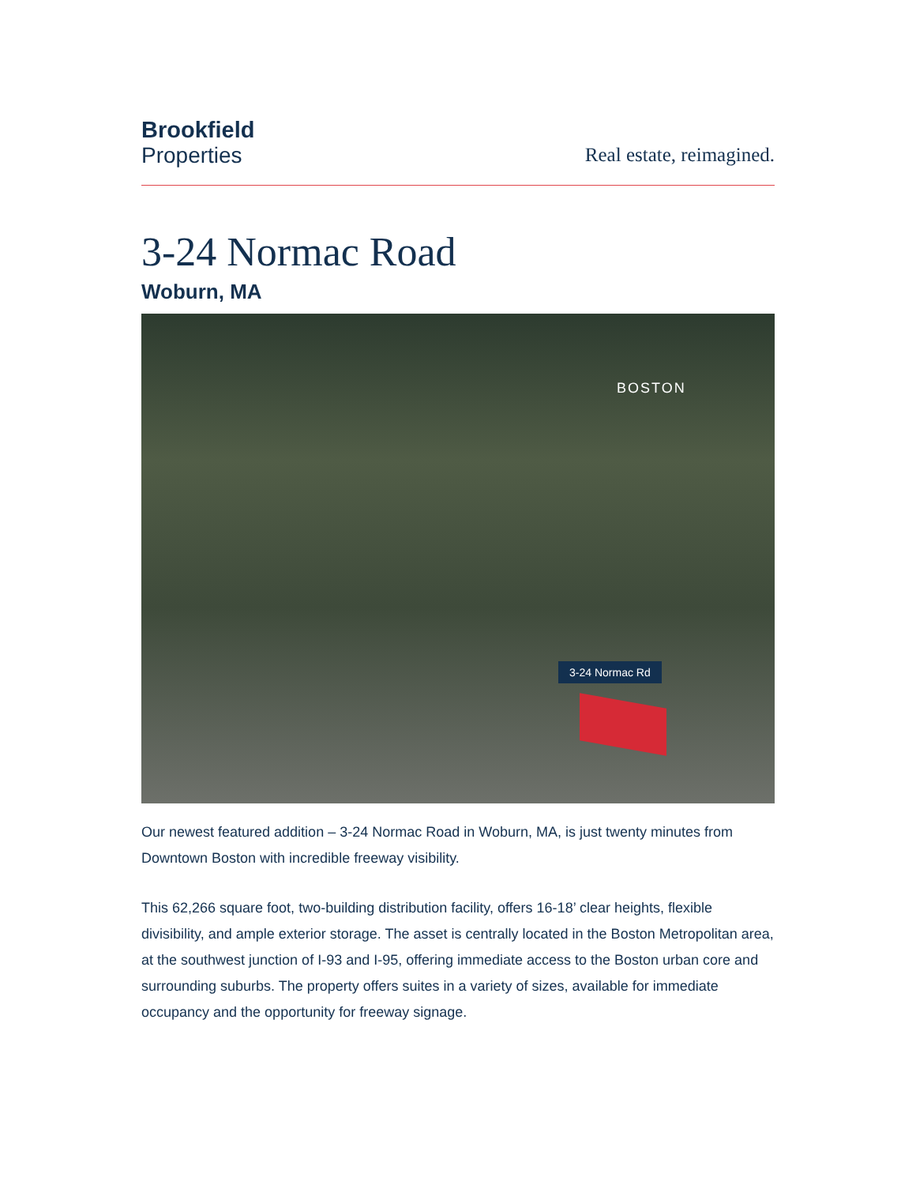Brookfield
Properties
Real estate, reimagined.
3-24 Normac Road
Woburn, MA
BOSTON
3-24 Normac Rd
Our newest featured addition – 3-24 Normac Road in Woburn, MA, is just twenty minutes from Downtown Boston with incredible freeway visibility.
This 62,266 square foot, two-building distribution facility, offers 16-18’ clear heights, flexible divisibility, and ample exterior storage. The asset is centrally located in the Boston Metropolitan area, at the southwest junction of I-93 and I-95, offering immediate access to the Boston urban core and surrounding suburbs. The property offers suites in a variety of sizes, available for immediate occupancy and the opportunity for freeway signage.